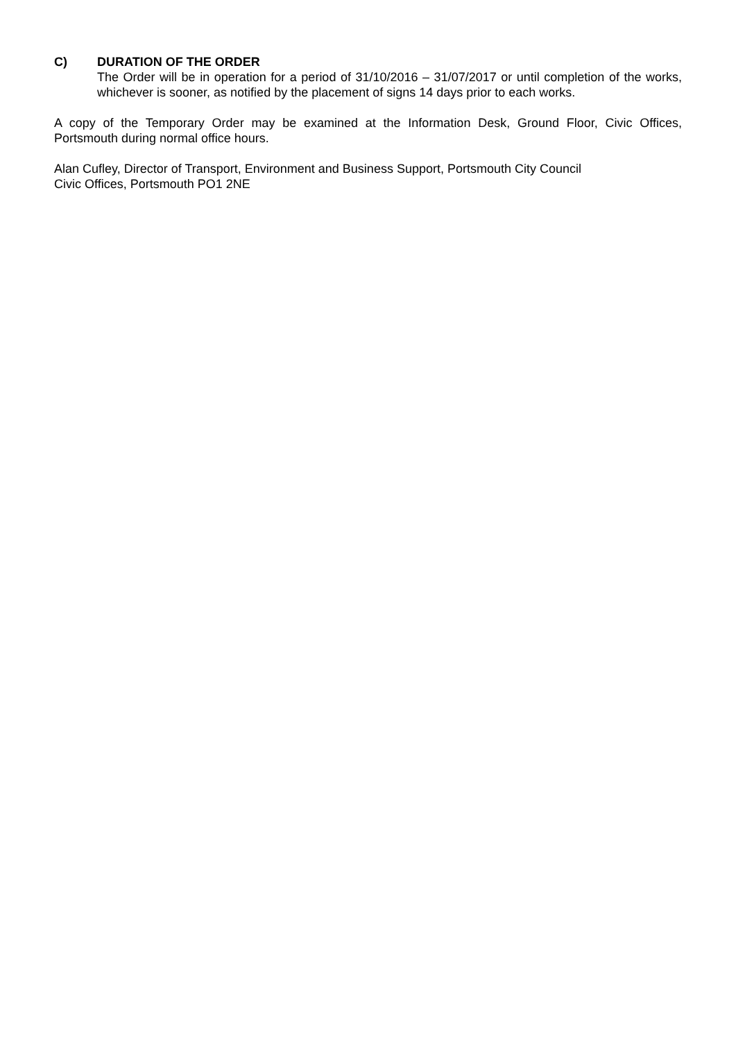C) DURATION OF THE ORDER
The Order will be in operation for a period of 31/10/2016 – 31/07/2017 or until completion of the works, whichever is sooner, as notified by the placement of signs 14 days prior to each works.
A copy of the Temporary Order may be examined at the Information Desk, Ground Floor, Civic Offices, Portsmouth during normal office hours.
Alan Cufley, Director of Transport, Environment and Business Support, Portsmouth City Council
Civic Offices, Portsmouth PO1 2NE